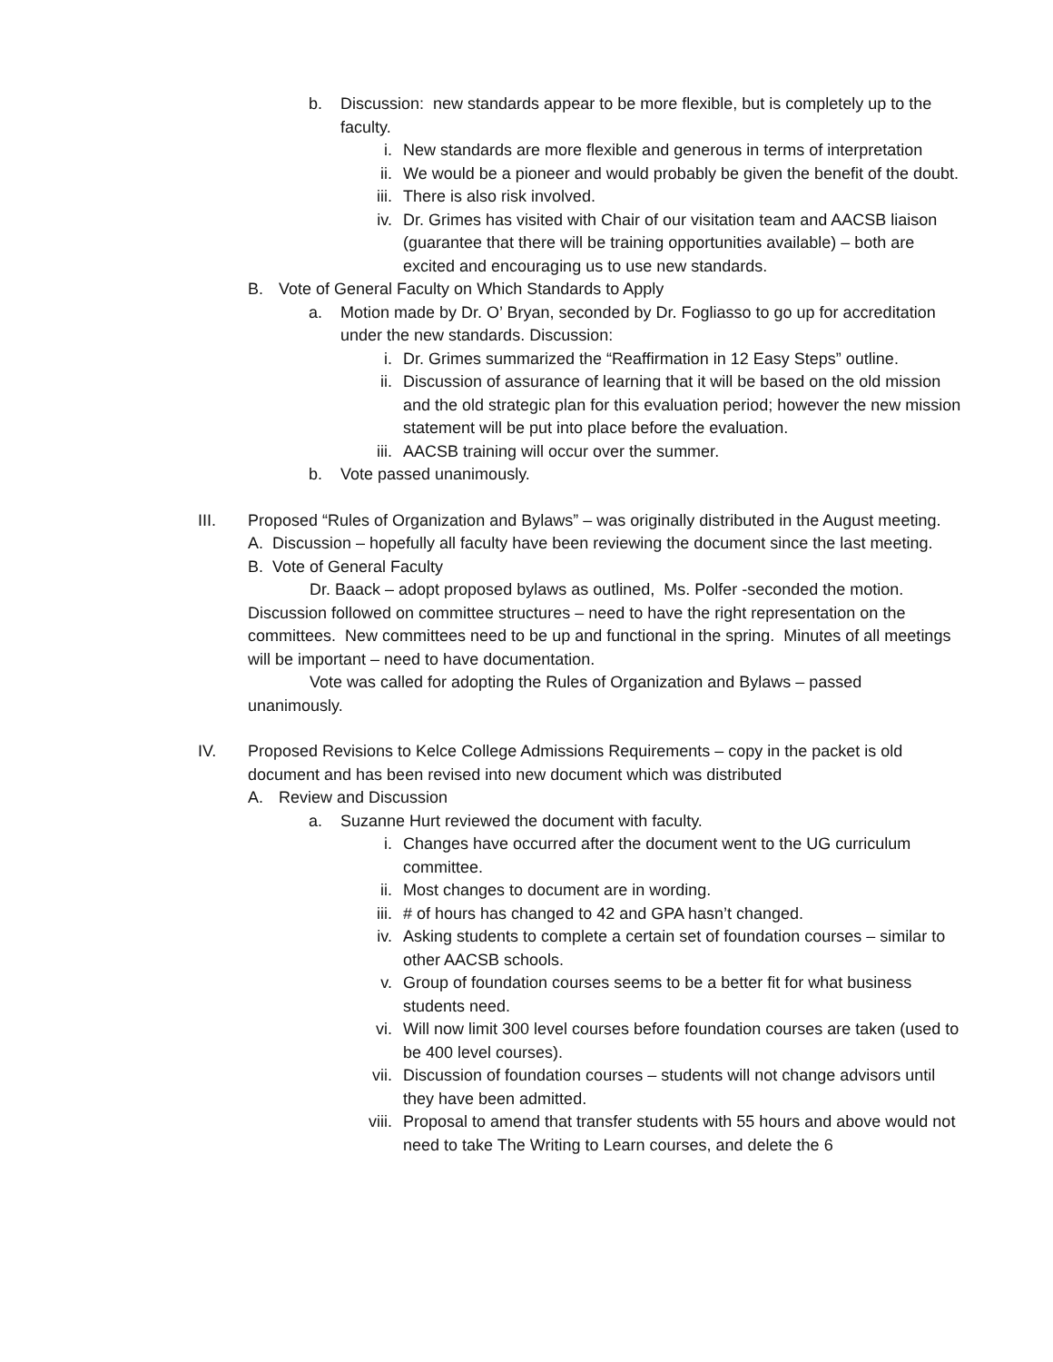b. Discussion: new standards appear to be more flexible, but is completely up to the faculty.
i. New standards are more flexible and generous in terms of interpretation
ii. We would be a pioneer and would probably be given the benefit of the doubt.
iii. There is also risk involved.
iv. Dr. Grimes has visited with Chair of our visitation team and AACSB liaison (guarantee that there will be training opportunities available) – both are excited and encouraging us to use new standards.
B. Vote of General Faculty on Which Standards to Apply
a. Motion made by Dr. O’ Bryan, seconded by Dr. Fogliasso to go up for accreditation under the new standards. Discussion:
i. Dr. Grimes summarized the “Reaffirmation in 12 Easy Steps” outline.
ii. Discussion of assurance of learning that it will be based on the old mission and the old strategic plan for this evaluation period; however the new mission statement will be put into place before the evaluation.
iii. AACSB training will occur over the summer.
b. Vote passed unanimously.
III. Proposed “Rules of Organization and Bylaws” – was originally distributed in the August meeting.
A. Discussion – hopefully all faculty have been reviewing the document since the last meeting.
B. Vote of General Faculty
Dr. Baack – adopt proposed bylaws as outlined, Ms. Polfer -seconded the motion. Discussion followed on committee structures – need to have the right representation on the committees. New committees need to be up and functional in the spring. Minutes of all meetings will be important – need to have documentation.
Vote was called for adopting the Rules of Organization and Bylaws – passed unanimously.
IV. Proposed Revisions to Kelce College Admissions Requirements – copy in the packet is old document and has been revised into new document which was distributed
A. Review and Discussion
a. Suzanne Hurt reviewed the document with faculty.
i. Changes have occurred after the document went to the UG curriculum committee.
ii. Most changes to document are in wording.
iii. # of hours has changed to 42 and GPA hasn’t changed.
iv. Asking students to complete a certain set of foundation courses – similar to other AACSB schools.
v. Group of foundation courses seems to be a better fit for what business students need.
vi. Will now limit 300 level courses before foundation courses are taken (used to be 400 level courses).
vii. Discussion of foundation courses – students will not change advisors until they have been admitted.
viii. Proposal to amend that transfer students with 55 hours and above would not need to take The Writing to Learn courses, and delete the 6